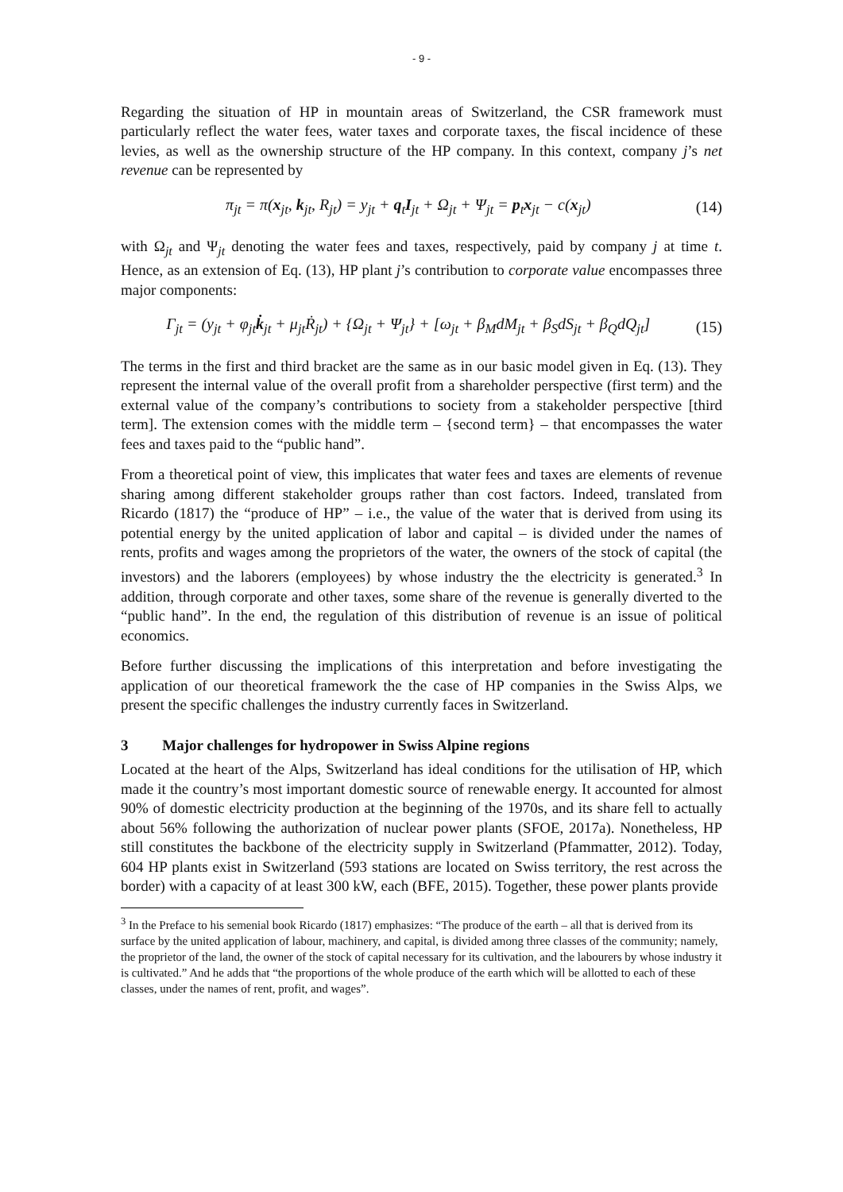- 9 -
Regarding the situation of HP in mountain areas of Switzerland, the CSR framework must particularly reflect the water fees, water taxes and corporate taxes, the fiscal incidence of these levies, as well as the ownership structure of the HP company. In this context, company j’s net revenue can be represented by
π<sub>jt</sub> = π(x<sub>jt</sub>, k<sub>jt</sub>, R<sub>jt</sub>) = y<sub>jt</sub> + q<sub>t</sub>I<sub>jt</sub> + Ω<sub>jt</sub> + Ψ<sub>jt</sub> = p<sub>t</sub>x<sub>jt</sub> − c(x<sub>jt</sub>) (14)
with Ω<sub>jt</sub> and Ψ<sub>jt</sub> denoting the water fees and taxes, respectively, paid by company j at time t. Hence, as an extension of Eq. (13), HP plant j’s contribution to corporate value encompasses three major components:
Γ<sub>jt</sub> = (y<sub>jt</sub> + φ<sub>jt</sub>k̇<sub>jt</sub> + μ<sub>jt</sub>Ṙ<sub>jt</sub>) + {Ω<sub>jt</sub> + Ψ<sub>jt</sub>} + [ω<sub>jt</sub> + β<sub>M</sub>dM<sub>jt</sub> + β<sub>S</sub>dS<sub>jt</sub> + β<sub>Q</sub>dQ<sub>jt</sub>] (15)
The terms in the first and third bracket are the same as in our basic model given in Eq. (13). They represent the internal value of the overall profit from a shareholder perspective (first term) and the external value of the company’s contributions to society from a stakeholder perspective [third term]. The extension comes with the middle term – {second term} – that encompasses the water fees and taxes paid to the “public hand”.
From a theoretical point of view, this implicates that water fees and taxes are elements of revenue sharing among different stakeholder groups rather than cost factors. Indeed, translated from Ricardo (1817) the “produce of HP” – i.e., the value of the water that is derived from using its potential energy by the united application of labor and capital – is divided under the names of rents, profits and wages among the proprietors of the water, the owners of the stock of capital (the investors) and the laborers (employees) by whose industry the the electricity is generated.<sup>3</sup> In addition, through corporate and other taxes, some share of the revenue is generally diverted to the “public hand”. In the end, the regulation of this distribution of revenue is an issue of political economics.
Before further discussing the implications of this interpretation and before investigating the application of our theoretical framework the the case of HP companies in the Swiss Alps, we present the specific challenges the industry currently faces in Switzerland.
3 Major challenges for hydropower in Swiss Alpine regions
Located at the heart of the Alps, Switzerland has ideal conditions for the utilisation of HP, which made it the country’s most important domestic source of renewable energy. It accounted for almost 90% of domestic electricity production at the beginning of the 1970s, and its share fell to actually about 56% following the authorization of nuclear power plants (SFOE, 2017a). Nonetheless, HP still constitutes the backbone of the electricity supply in Switzerland (Pfammatter, 2012). Today, 604 HP plants exist in Switzerland (593 stations are located on Swiss territory, the rest across the border) with a capacity of at least 300 kW, each (BFE, 2015). Together, these power plants provide
<sup>3</sup> In the Preface to his semenial book Ricardo (1817) emphasizes: “The produce of the earth – all that is derived from its surface by the united application of labour, machinery, and capital, is divided among three classes of the community; namely, the proprietor of the land, the owner of the stock of capital necessary for its cultivation, and the labourers by whose industry it is cultivated.” And he adds that “the proportions of the whole produce of the earth which will be allotted to each of these classes, under the names of rent, profit, and wages”.